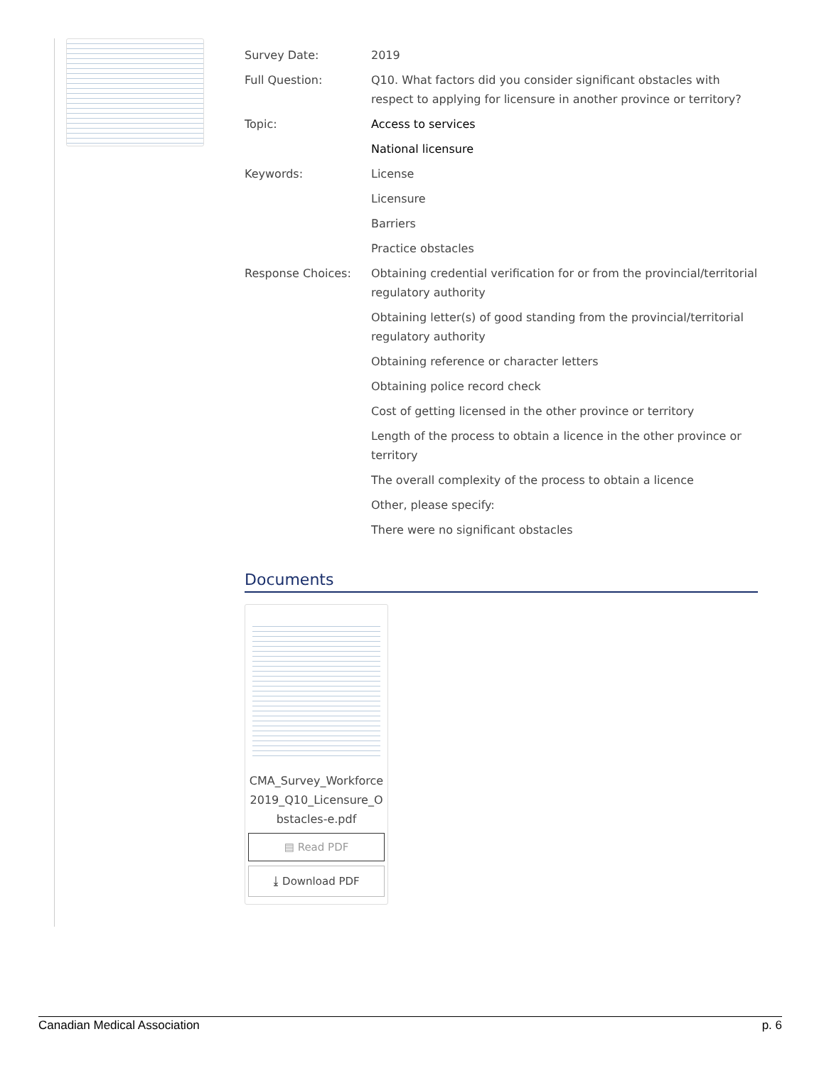| Survey Date: | 2019 |
| Full Question: | Q10. What factors did you consider significant obstacles with respect to applying for licensure in another province or territory? |
| Topic: | Access to services |
| | National licensure |
| Keywords: | License |
| | Licensure |
| | Barriers |
| | Practice obstacles |
| Response Choices: | Obtaining credential verification for or from the provincial/territorial regulatory authority |
| | Obtaining letter(s) of good standing from the provincial/territorial regulatory authority |
| | Obtaining reference or character letters |
| | Obtaining police record check |
| | Cost of getting licensed in the other province or territory |
| | Length of the process to obtain a licence in the other province or territory |
| | The overall complexity of the process to obtain a licence |
| | Other, please specify: |
| | There were no significant obstacles |
Documents
CMA_Survey_Workforce2019_Q10_Licensure_Obstacles-e.pdf
▤ Read PDF
⤓ Download PDF
Canadian Medical Association p. 6